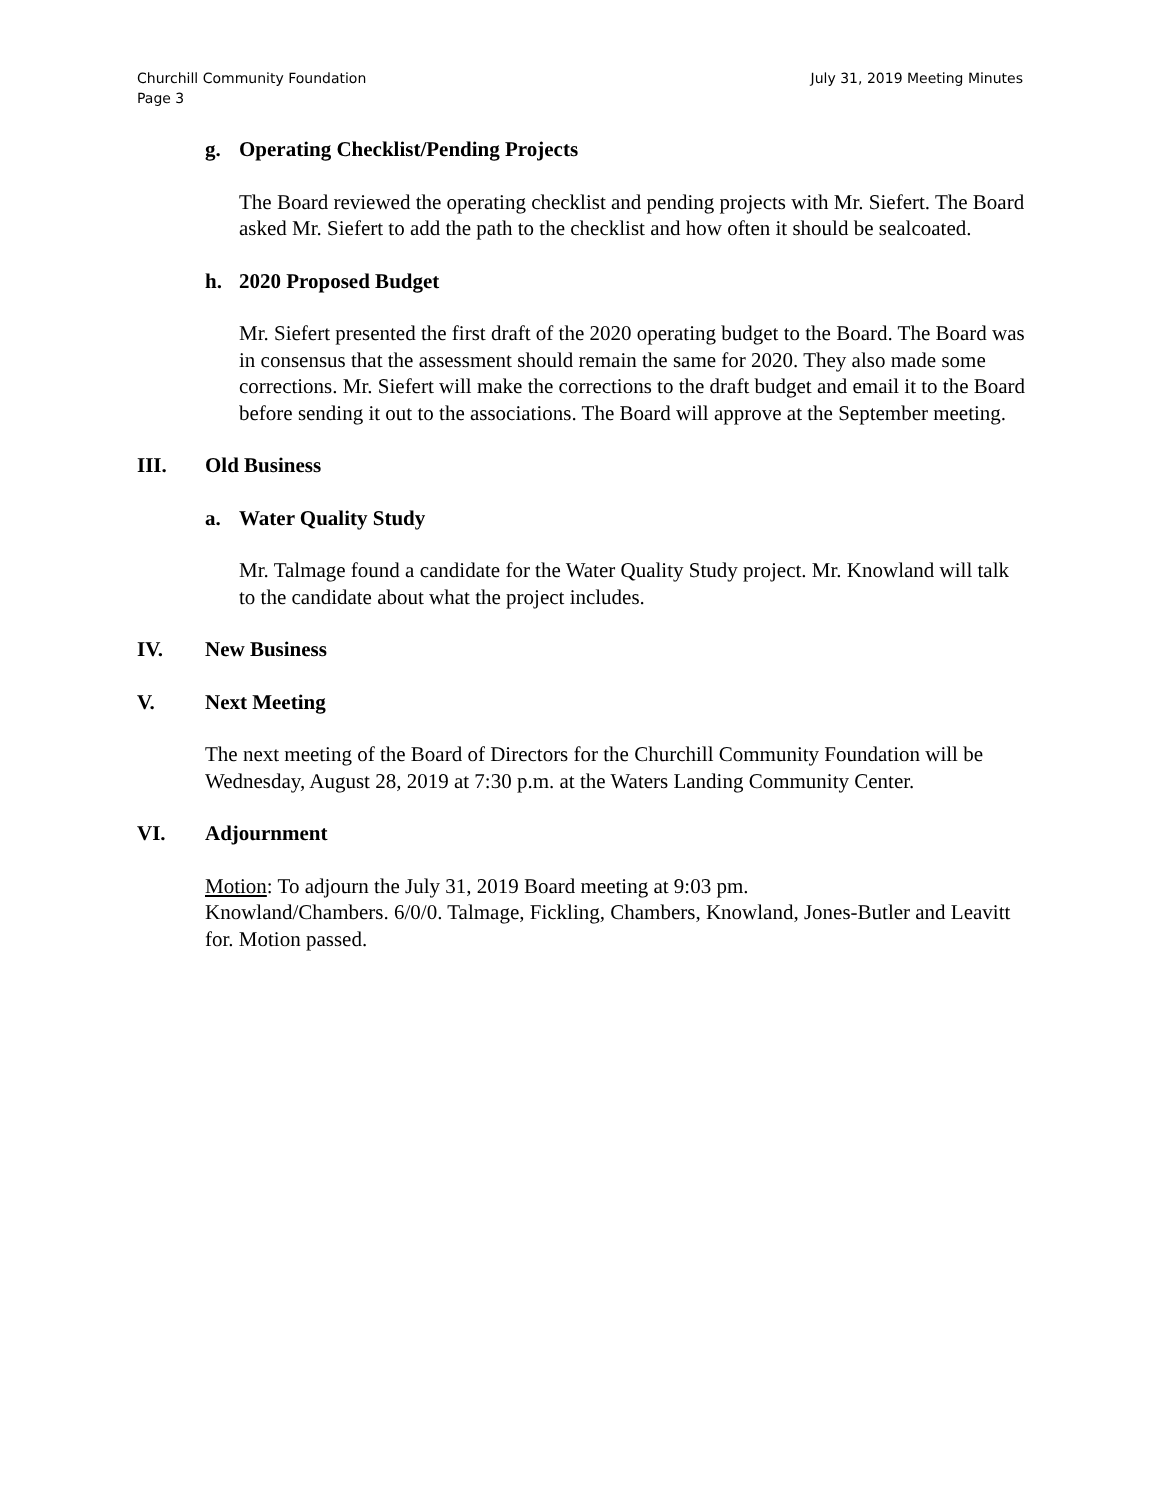July 31, 2019 Meeting Minutes Churchill Community Foundation
Page 3
g. Operating Checklist/Pending Projects
The Board reviewed the operating checklist and pending projects with Mr. Siefert. The Board asked Mr. Siefert to add the path to the checklist and how often it should be sealcoated.
h. 2020 Proposed Budget
Mr. Siefert presented the first draft of the 2020 operating budget to the Board. The Board was in consensus that the assessment should remain the same for 2020. They also made some corrections. Mr. Siefert will make the corrections to the draft budget and email it to the Board before sending it out to the associations. The Board will approve at the September meeting.
III. Old Business
a. Water Quality Study
Mr. Talmage found a candidate for the Water Quality Study project. Mr. Knowland will talk to the candidate about what the project includes.
IV. New Business
V. Next Meeting
The next meeting of the Board of Directors for the Churchill Community Foundation will be Wednesday, August 28, 2019 at 7:30 p.m. at the Waters Landing Community Center.
VI. Adjournment
Motion: To adjourn the July 31, 2019 Board meeting at 9:03 pm.
Knowland/Chambers. 6/0/0. Talmage, Fickling, Chambers, Knowland, Jones-Butler and Leavitt for. Motion passed.